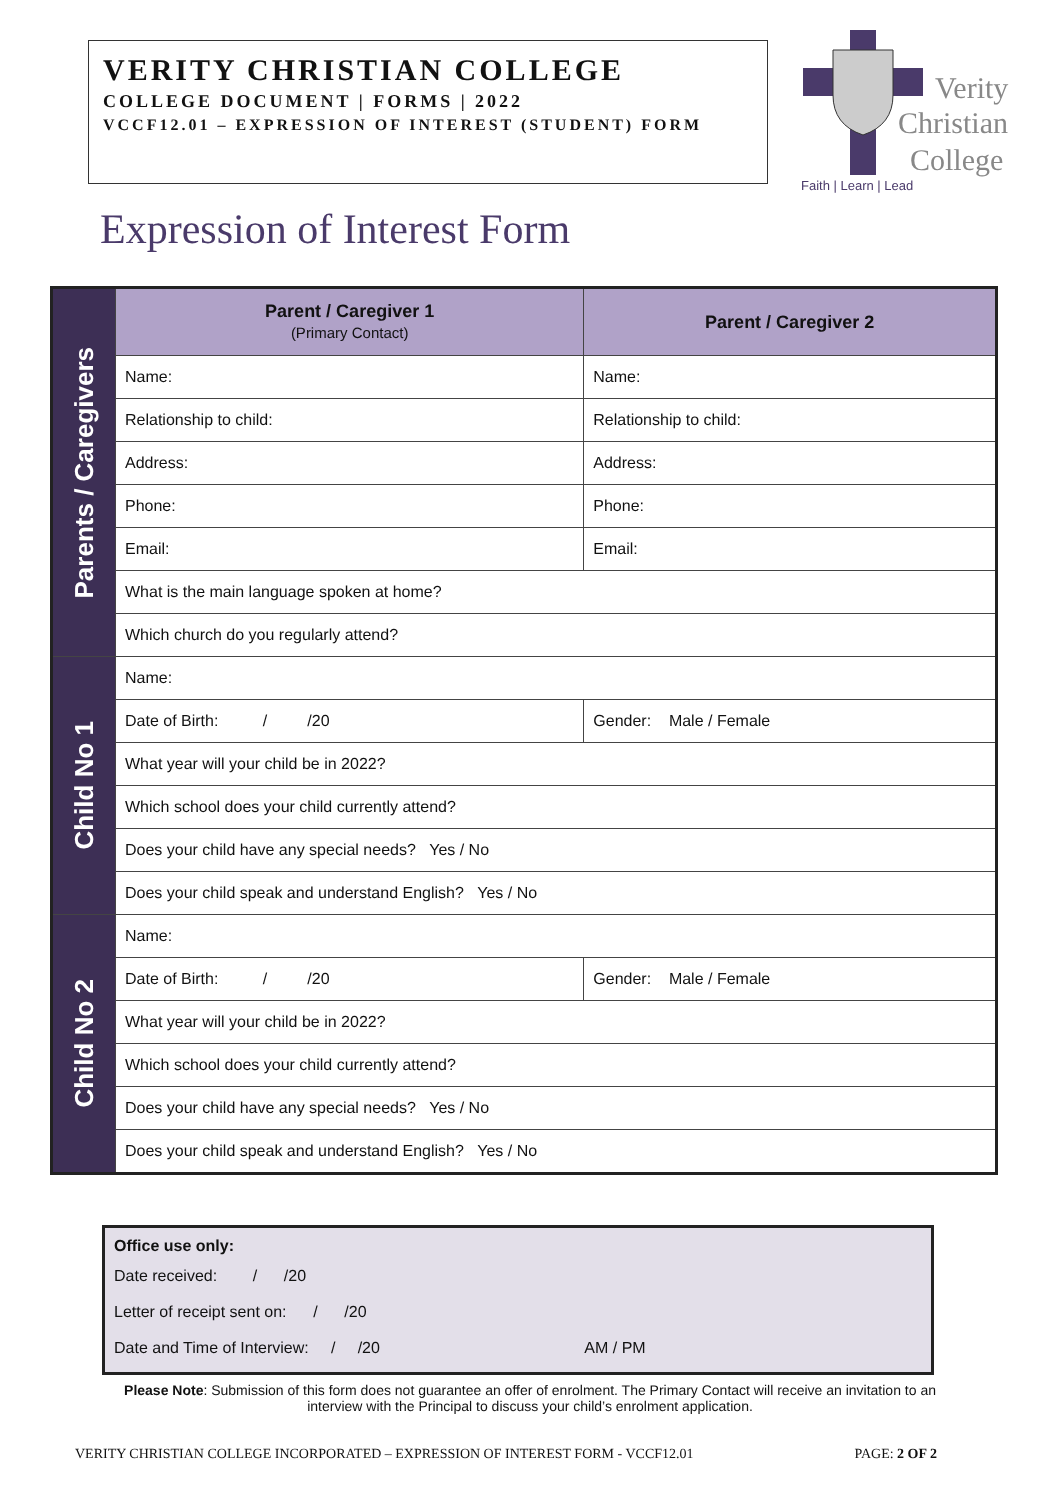VERITY CHRISTIAN COLLEGE
COLLEGE DOCUMENT | FORMS | 2022
VCCF12.01 – EXPRESSION OF INTEREST (STUDENT) FORM
Verity
Christian
College
Faith | Learn | Lead
Expression of Interest Form
| Parents / Caregivers | Parent / Caregiver 1 (Primary Contact) | Parent / Caregiver 2 |
| | Name: | Name: |
| | Relationship to child: | Relationship to child: |
| | Address: | Address: |
| | Phone: | Phone: |
| | Email: | Email: |
| | What is the main language spoken at home? | |
| | Which church do you regularly attend? | |
| Child No 1 | Name: | |
| | Date of Birth: / /20 | Gender: Male / Female |
| | What year will your child be in 2022? | |
| | Which school does your child currently attend? | |
| | Does your child have any special needs? Yes / No | |
| | Does your child speak and understand English? Yes / No | |
| Child No 2 | Name: | |
| | Date of Birth: / /20 | Gender: Male / Female |
| | What year will your child be in 2022? | |
| | Which school does your child currently attend? | |
| | Does your child have any special needs? Yes / No | |
| | Does your child speak and understand English? Yes / No | |
Office use only:
Date received: / /20
Letter of receipt sent on: / /20
Date and Time of Interview: / /20 AM / PM
Please Note: Submission of this form does not guarantee an offer of enrolment. The Primary Contact will receive an invitation to an interview with the Principal to discuss your child’s enrolment application.
VERITY CHRISTIAN COLLEGE INCORPORATED – EXPRESSION OF INTEREST FORM - VCCF12.01 PAGE: 2 OF 2